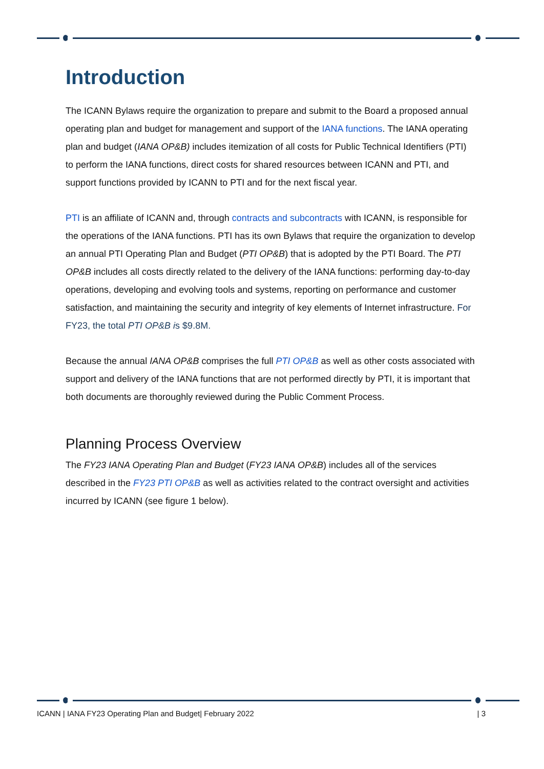Introduction
The ICANN Bylaws require the organization to prepare and submit to the Board a proposed annual operating plan and budget for management and support of the IANA functions. The IANA operating plan and budget (IANA OP&B) includes itemization of all costs for Public Technical Identifiers (PTI) to perform the IANA functions, direct costs for shared resources between ICANN and PTI, and support functions provided by ICANN to PTI and for the next fiscal year.
PTI is an affiliate of ICANN and, through contracts and subcontracts with ICANN, is responsible for the operations of the IANA functions. PTI has its own Bylaws that require the organization to develop an annual PTI Operating Plan and Budget (PTI OP&B) that is adopted by the PTI Board. The PTI OP&B includes all costs directly related to the delivery of the IANA functions: performing day-to-day operations, developing and evolving tools and systems, reporting on performance and customer satisfaction, and maintaining the security and integrity of key elements of Internet infrastructure. For FY23, the total PTI OP&B is $9.8M.
Because the annual IANA OP&B comprises the full PTI OP&B as well as other costs associated with support and delivery of the IANA functions that are not performed directly by PTI, it is important that both documents are thoroughly reviewed during the Public Comment Process.
Planning Process Overview
The FY23 IANA Operating Plan and Budget (FY23 IANA OP&B) includes all of the services described in the FY23 PTI OP&B as well as activities related to the contract oversight and activities incurred by ICANN (see figure 1 below).
ICANN | IANA FY23 Operating Plan and Budget| February 2022 | 3